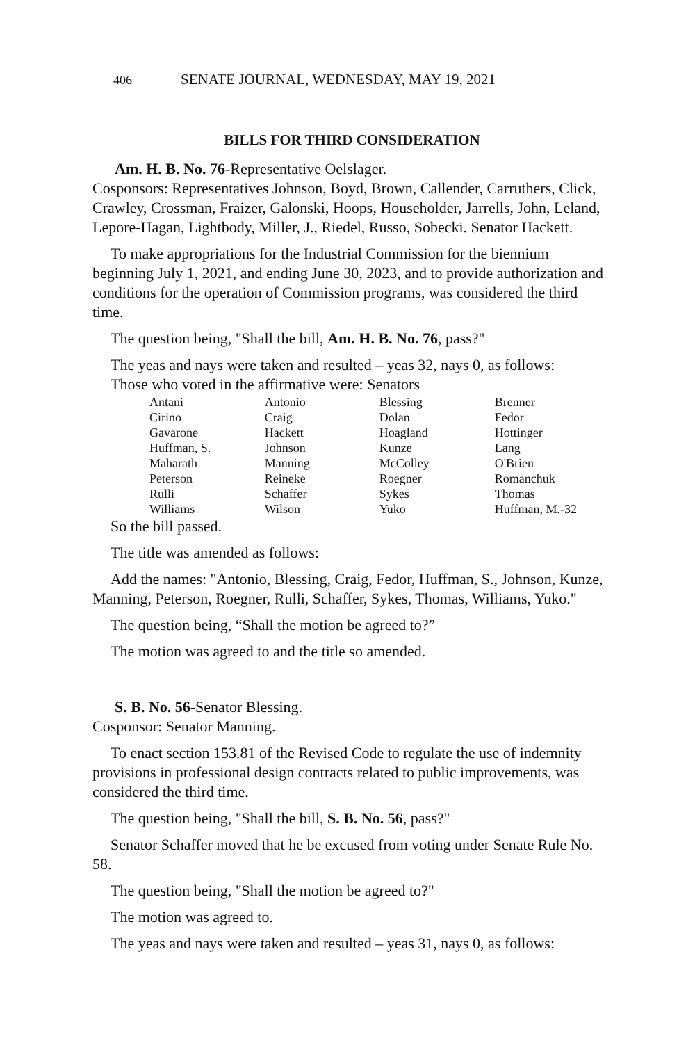406 SENATE JOURNAL, WEDNESDAY, MAY 19, 2021
BILLS FOR THIRD CONSIDERATION
Am. H. B. No. 76-Representative Oelslager.
Cosponsors: Representatives Johnson, Boyd, Brown, Callender, Carruthers, Click, Crawley, Crossman, Fraizer, Galonski, Hoops, Householder, Jarrells, John, Leland, Lepore-Hagan, Lightbody, Miller, J., Riedel, Russo, Sobecki. Senator Hackett.
To make appropriations for the Industrial Commission for the biennium beginning July 1, 2021, and ending June 30, 2023, and to provide authorization and conditions for the operation of Commission programs, was considered the third time.
The question being, "Shall the bill, Am. H. B. No. 76, pass?"
The yeas and nays were taken and resulted – yeas 32, nays 0, as follows:
Those who voted in the affirmative were: Senators
| Antani | Antonio | Blessing | Brenner |
| Cirino | Craig | Dolan | Fedor |
| Gavarone | Hackett | Hoagland | Hottinger |
| Huffman, S. | Johnson | Kunze | Lang |
| Maharath | Manning | McColley | O'Brien |
| Peterson | Reineke | Roegner | Romanchuk |
| Rulli | Schaffer | Sykes | Thomas |
| Williams | Wilson | Yuko | Huffman, M.-32 |
So the bill passed.
The title was amended as follows:
Add the names: "Antonio, Blessing, Craig, Fedor, Huffman, S., Johnson, Kunze, Manning, Peterson, Roegner, Rulli, Schaffer, Sykes, Thomas, Williams, Yuko."
The question being, “Shall the motion be agreed to?”
The motion was agreed to and the title so amended.
S. B. No. 56-Senator Blessing.
Cosponsor: Senator Manning.
To enact section 153.81 of the Revised Code to regulate the use of indemnity provisions in professional design contracts related to public improvements, was considered the third time.
The question being, "Shall the bill, S. B. No. 56, pass?"
Senator Schaffer moved that he be excused from voting under Senate Rule No. 58.
The question being, "Shall the motion be agreed to?"
The motion was agreed to.
The yeas and nays were taken and resulted – yeas 31, nays 0, as follows: